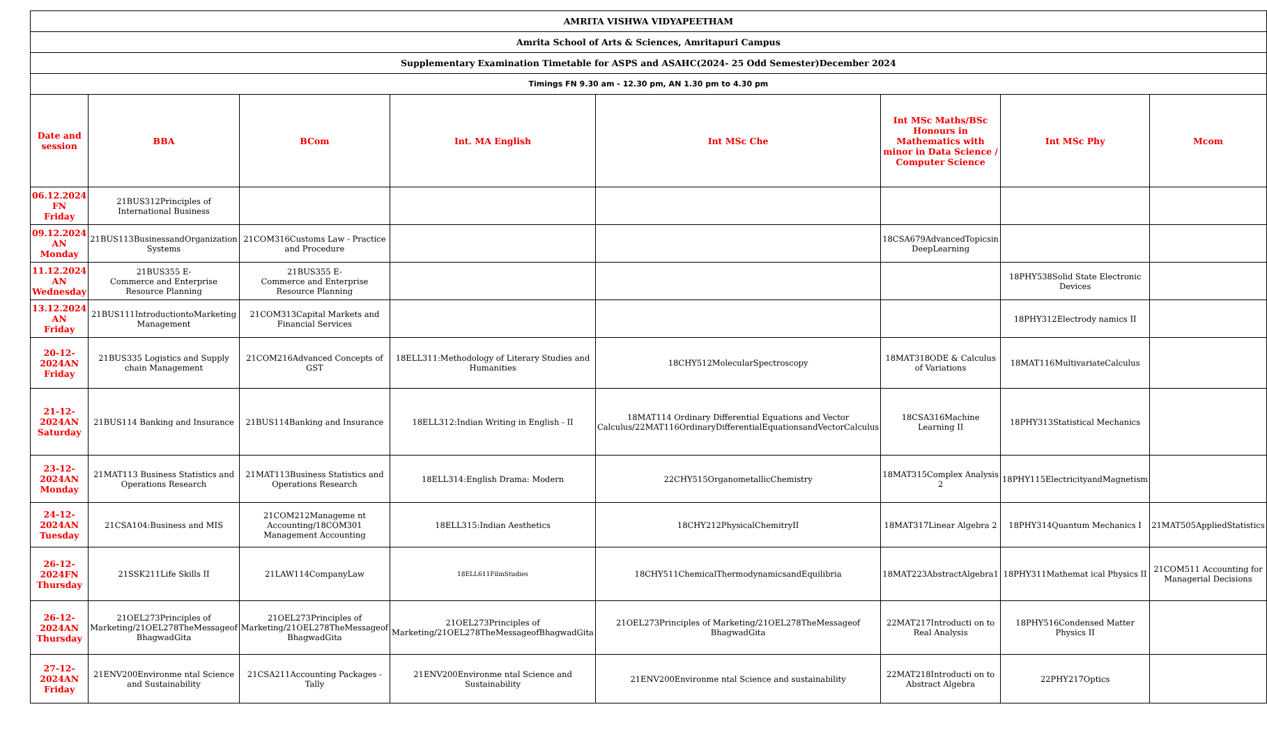| AMRITA VISHWA VIDYAPEETHAM | | | | | | | |
| Amrita School of Arts & Sciences, Amritapuri Campus | | | | | | | |
| Supplementary Examination Timetable for ASPS and ASAHC(2024- 25 Odd Semester)December 2024 | | | | | | | |
| Timings FN 9.30 am - 12.30 pm, AN 1.30 pm to 4.30 pm | | | | | | | |
| Date and session | BBA | BCom | Int. MA English | Int MSc Che | Int MSc Maths/BSc Honours in Mathematics with minor in Data Science / Computer Science | Int MSc Phy | Mcom |
| 06.12.2024 FN Friday | 21BUS312Principles of International Business | | | | | | |
| 09.12.2024 AN Monday | 21BUS113BusinessandOrganization Systems | 21COM316Customs Law - Practice and Procedure | | | 18CSA679AdvancedTopicsin DeepLearning | | |
| 11.12.2024 AN Wednesday | 21BUS355 E- Commerce and Enterprise Resource Planning | 21BUS355 E- Commerce and Enterprise Resource Planning | | | | 18PHY538Solid State Electronic Devices | |
| 13.12.2024 AN Friday | 21BUS111IntroductiontoMarketing Management | 21COM313Capital Markets and Financial Services | | | | 18PHY312Electrody namics II | |
| 20-12-2024AN Friday | 21BUS335 Logistics and Supply chain Management | 21COM216Advanced Concepts of GST | 18ELL311:Methodology of Literary Studies and Humanities | 18CHY512MolecularSpectroscopy | 18MAT318ODE & Calculus of Variations | 18MAT116MultivariateCalculus | |
| 21-12-2024AN Saturday | 21BUS114 Banking and Insurance | 21BUS114Banking and Insurance | 18ELL312:Indian Writing in English - II | 18MAT114 Ordinary Differential Equations and Vector Calculus/22MAT116OrdinaryDifferentialEquationsandVectorCalculus | 18CSA316Machine Learning II | 18PHY313Statistical Mechanics | |
| 23-12-2024AN Monday | 21MAT113 Business Statistics and Operations Research | 21MAT113Business Statistics and Operations Research | 18ELL314:English Drama: Modern | 22CHY515OrganometallicChemistry | 18MAT315Complex Analysis 2 | 18PHY115ElectricityandMagnetism | |
| 24-12-2024AN Tuesday | 21CSA104:Business and MIS | 21COM212Manageme nt Accounting/18COM301 Management Accounting | 18ELL315:Indian Aesthetics | 18CHY212PhysicalChemitryII | 18MAT317Linear Algebra 2 | 18PHY314Quantum Mechanics I | 21MAT505AppliedStatistics |
| 26-12-2024FN Thursday | 21SSK211Life Skills II | 21LAW114CompanyLaw | 18ELL611FilmStudies | 18CHY511ChemicalThermodynamicsandEquilibria | 18MAT223AbstractAlgebra1 | 18PHY311Mathemat ical Physics II | 21COM511 Accounting for Managerial Decisions |
| 26-12-2024AN Thursday | 21OEL273Principles of Marketing/21OEL278TheMessageof BhagwadGita | 21OEL273Principles of Marketing/21OEL278TheMessageof BhagwadGita | 21OEL273Principles of Marketing/21OEL278TheMessageofBhagwadGita | 21OEL273Principles of Marketing/21OEL278TheMessageof BhagwadGita | 22MAT217Introducti on to Real Analysis | 18PHY516Condensed Matter Physics II | |
| 27-12-2024AN Friday | 21ENV200Environme ntal Science and Sustainability | 21CSA211Accounting Packages - Tally | 21ENV200Environme ntal Science and Sustainability | 21ENV200Environme ntal Science and sustainability | 22MAT218Introducti on to Abstract Algebra | 22PHY217Optics | |